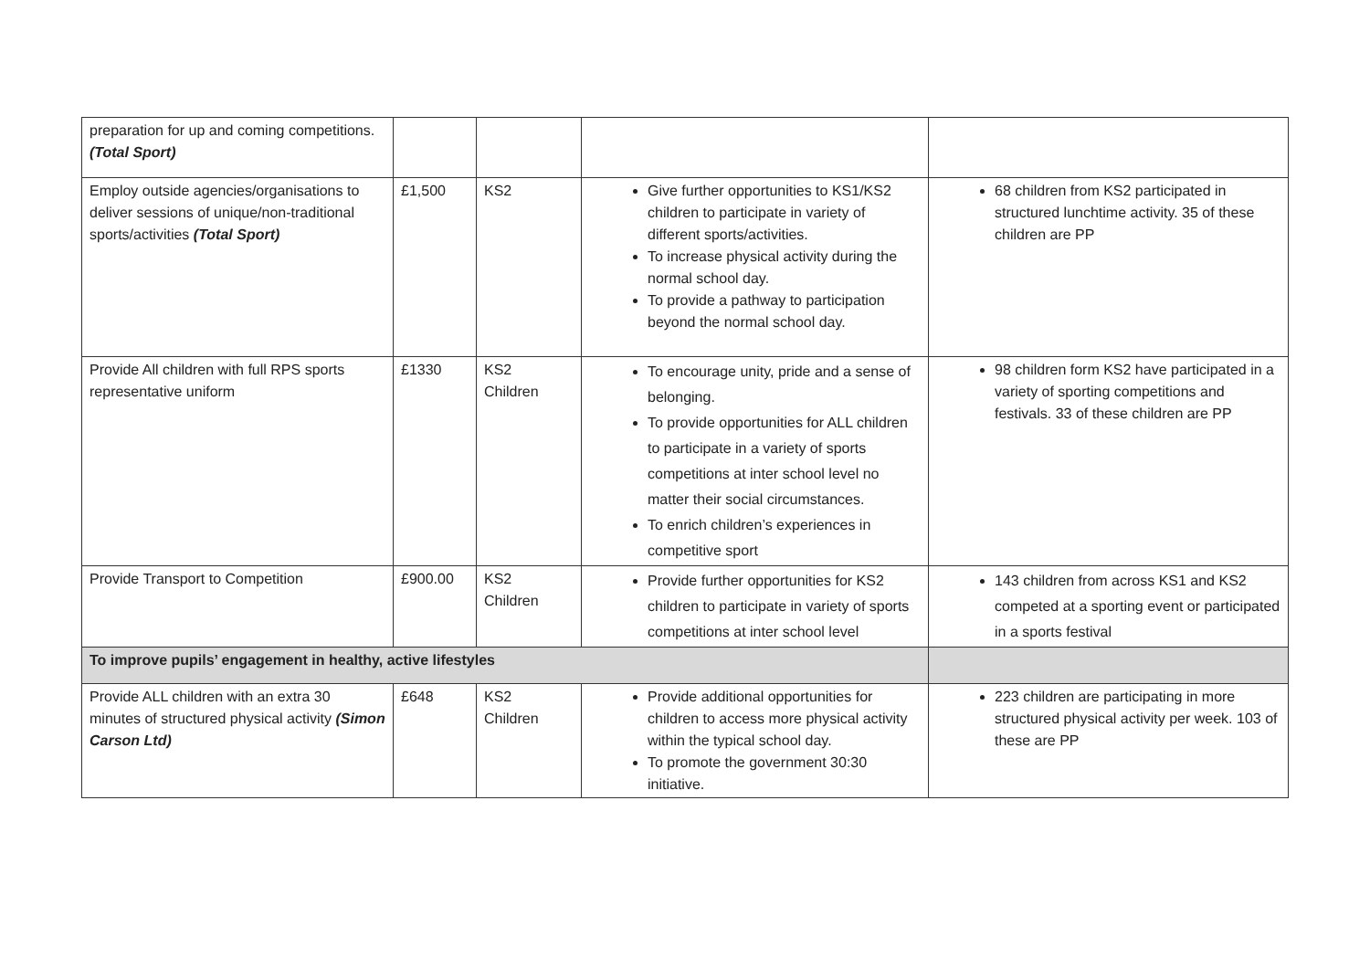| preparation for up and coming competitions. (Total Sport) | | | | |
| Employ outside agencies/organisations to deliver sessions of unique/non-traditional sports/activities (Total Sport) | £1,500 | KS2 | Give further opportunities to KS1/KS2 children to participate in variety of different sports/activities. To increase physical activity during the normal school day. To provide a pathway to participation beyond the normal school day. | 68 children from KS2 participated in structured lunchtime activity. 35 of these children are PP |
| Provide All children with full RPS sports representative uniform | £1330 | KS2 Children | To encourage unity, pride and a sense of belonging. To provide opportunities for ALL children to participate in a variety of sports competitions at inter school level no matter their social circumstances. To enrich children’s experiences in competitive sport | 98 children form KS2 have participated in a variety of sporting competitions and festivals. 33 of these children are PP |
| Provide Transport to Competition | £900.00 | KS2 Children | Provide further opportunities for KS2 children to participate in variety of sports competitions at inter school level | 143 children from across KS1 and KS2 competed at a sporting event or participated in a sports festival |
| To improve pupils’ engagement in healthy, active lifestyles | | | | |
| Provide ALL children with an extra 30 minutes of structured physical activity (Simon Carson Ltd) | £648 | KS2 Children | Provide additional opportunities for children to access more physical activity within the typical school day. To promote the government 30:30 initiative. | 223 children are participating in more structured physical activity per week. 103 of these are PP |